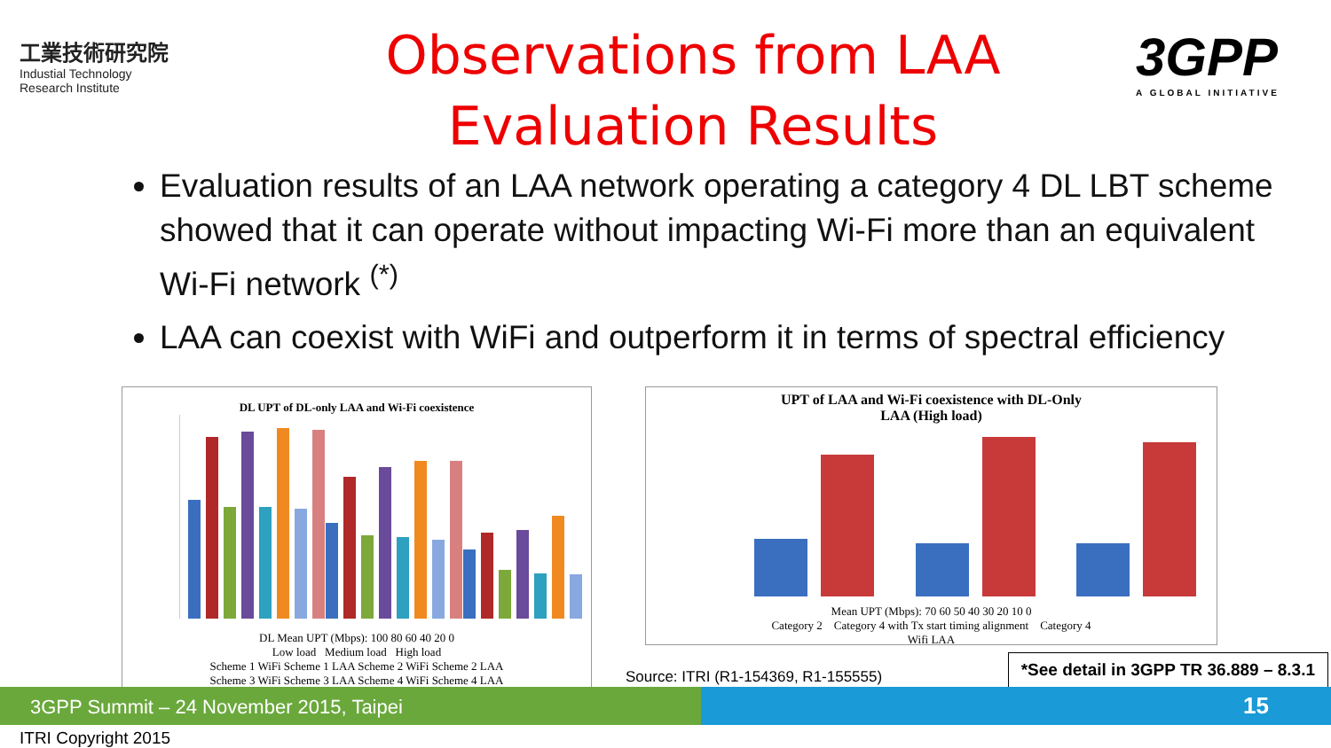工業技術研究院
Industial Technology
Research Institute
Observations from LAA
Evaluation Results
3GPP
A GLOBAL INITIATIVE
Evaluation results of an LAA network operating a category 4 DL LBT scheme showed that it can operate without impacting Wi-Fi more than an equivalent Wi-Fi network <sup>(*)</sup>
LAA can coexist with WiFi and outperform it in terms of spectral efficiency
DL UPT of DL-only LAA and Wi-Fi coexistence
DL Mean UPT (Mbps): 100 80 60 40 20 0
Low load Medium load High load
Scheme 1 WiFi Scheme 1 LAA Scheme 2 WiFi Scheme 2 LAA
Scheme 3 WiFi Scheme 3 LAA Scheme 4 WiFi Scheme 4 LAA
UPT of LAA and Wi-Fi coexistence with DL-Only
LAA (High load)
Mean UPT (Mbps): 70 60 50 40 30 20 10 0
Category 2 Category 4 with Tx start timing alignment Category 4
Wifi LAA
Source: ITRI (R1-154369, R1-155555) *See detail in 3GPP TR 36.889 – 8.3.1
3GPP Summit – 24 November 2015, Taipei
15
ITRI Copyright 2015